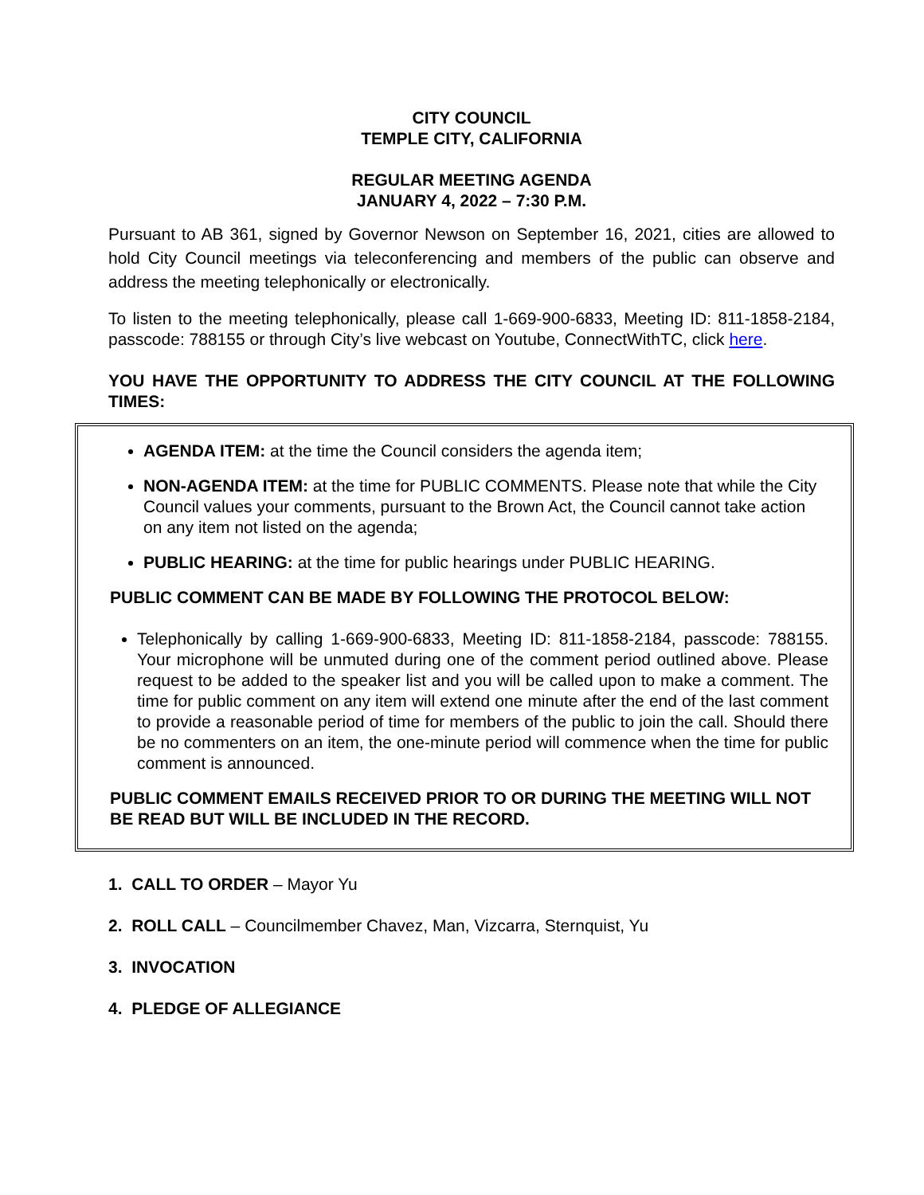CITY COUNCIL
TEMPLE CITY, CALIFORNIA
REGULAR MEETING AGENDA
JANUARY 4, 2022 – 7:30 P.M.
Pursuant to AB 361, signed by Governor Newson on September 16, 2021, cities are allowed to hold City Council meetings via teleconferencing and members of the public can observe and address the meeting telephonically or electronically.
To listen to the meeting telephonically, please call 1-669-900-6833, Meeting ID: 811-1858-2184, passcode: 788155 or through City’s live webcast on Youtube, ConnectWithTC, click here.
YOU HAVE THE OPPORTUNITY TO ADDRESS THE CITY COUNCIL AT THE FOLLOWING TIMES:
AGENDA ITEM: at the time the Council considers the agenda item;
NON-AGENDA ITEM: at the time for PUBLIC COMMENTS. Please note that while the City Council values your comments, pursuant to the Brown Act, the Council cannot take action on any item not listed on the agenda;
PUBLIC HEARING: at the time for public hearings under PUBLIC HEARING.
PUBLIC COMMENT CAN BE MADE BY FOLLOWING THE PROTOCOL BELOW:
Telephonically by calling 1-669-900-6833, Meeting ID: 811-1858-2184, passcode: 788155. Your microphone will be unmuted during one of the comment period outlined above. Please request to be added to the speaker list and you will be called upon to make a comment. The time for public comment on any item will extend one minute after the end of the last comment to provide a reasonable period of time for members of the public to join the call. Should there be no commenters on an item, the one-minute period will commence when the time for public comment is announced.
PUBLIC COMMENT EMAILS RECEIVED PRIOR TO OR DURING THE MEETING WILL NOT BE READ BUT WILL BE INCLUDED IN THE RECORD.
1. CALL TO ORDER – Mayor Yu
2. ROLL CALL – Councilmember Chavez, Man, Vizcarra, Sternquist, Yu
3. INVOCATION
4. PLEDGE OF ALLEGIANCE